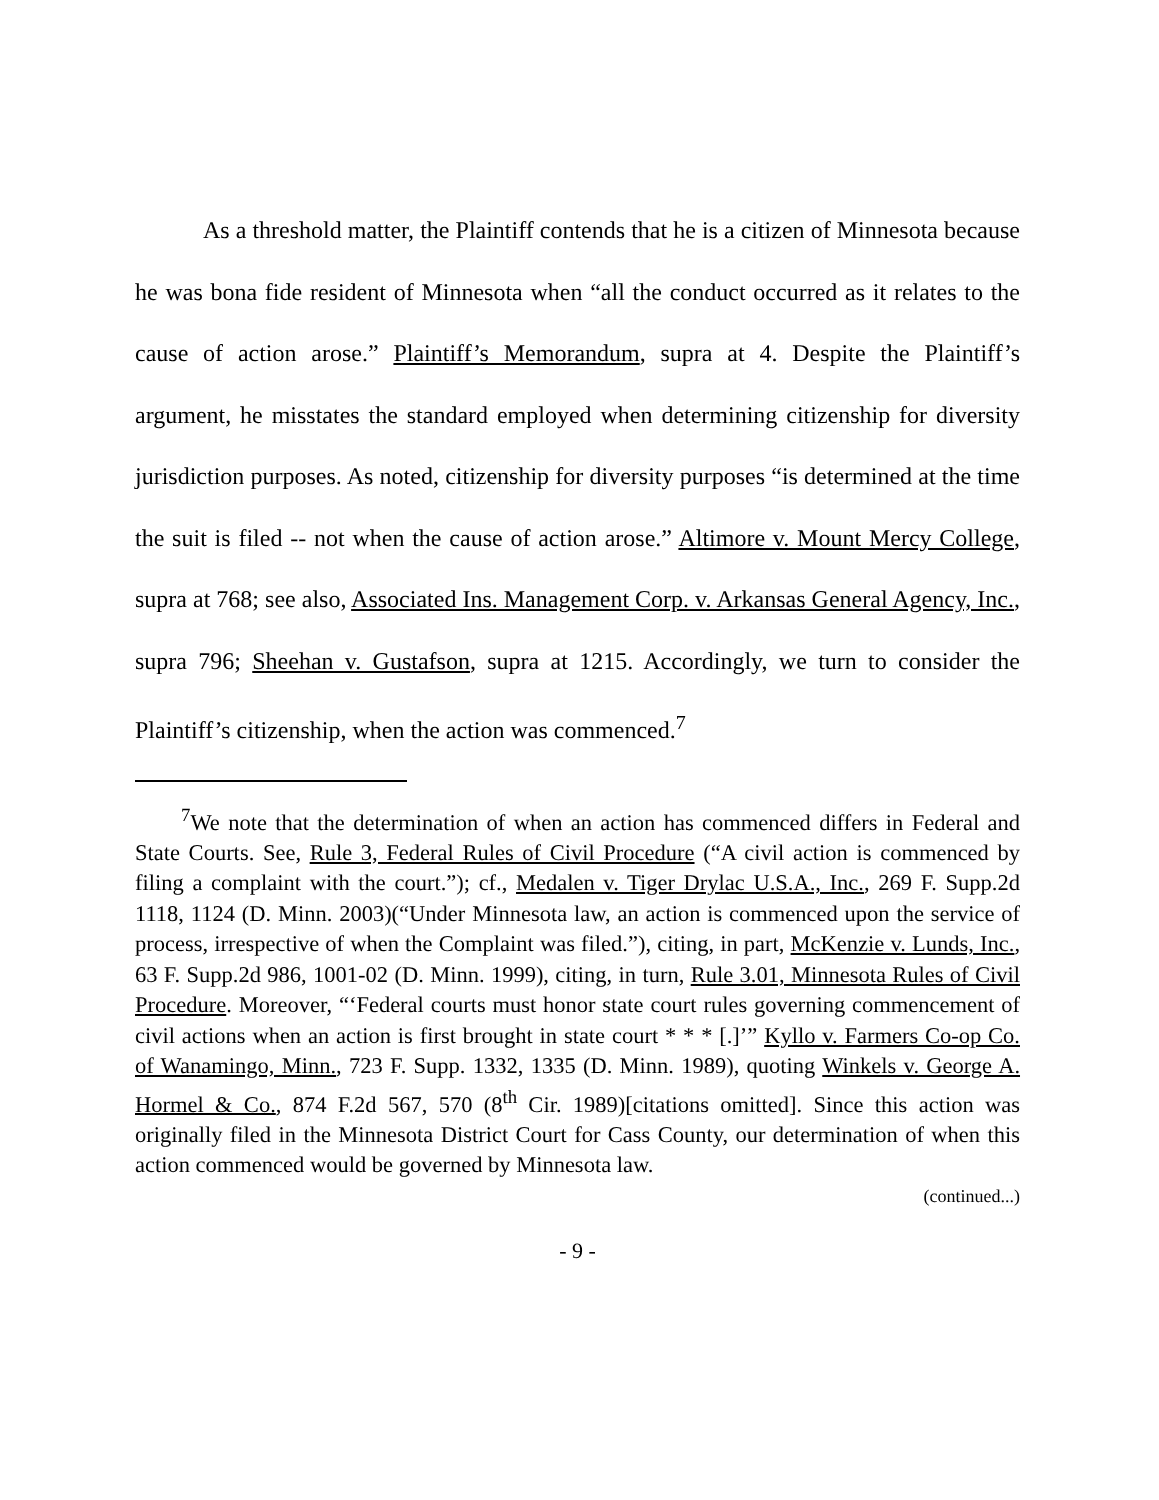As a threshold matter, the Plaintiff contends that he is a citizen of Minnesota because he was bona fide resident of Minnesota when “all the conduct occurred as it relates to the cause of action arose.” Plaintiff’s Memorandum, supra at 4. Despite the Plaintiff’s argument, he misstates the standard employed when determining citizenship for diversity jurisdiction purposes. As noted, citizenship for diversity purposes “is determined at the time the suit is filed -- not when the cause of action arose.” Altimore v. Mount Mercy College, supra at 768; see also, Associated Ins. Management Corp. v. Arkansas General Agency, Inc., supra 796; Sheehan v. Gustafson, supra at 1215. Accordingly, we turn to consider the Plaintiff’s citizenship, when the action was commenced.<sup>7</sup>
<sup>7</sup> We note that the determination of when an action has commenced differs in Federal and State Courts. See, Rule 3, Federal Rules of Civil Procedure (“A civil action is commenced by filing a complaint with the court.”); cf., Medalen v. Tiger Drylac U.S.A., Inc., 269 F. Supp.2d 1118, 1124 (D. Minn. 2003)(“Under Minnesota law, an action is commenced upon the service of process, irrespective of when the Complaint was filed.”), citing, in part, McKenzie v. Lunds, Inc., 63 F. Supp.2d 986, 1001-02 (D. Minn. 1999), citing, in turn, Rule 3.01, Minnesota Rules of Civil Procedure. Moreover, “‘Federal courts must honor state court rules governing commencement of civil actions when an action is first brought in state court * * * [.]’” Kyllo v. Farmers Co-op Co. of Wanamingo, Minn., 723 F. Supp. 1332, 1335 (D. Minn. 1989), quoting Winkels v. George A. Hormel & Co., 874 F.2d 567, 570 (8<sup>th</sup> Cir. 1989)[citations omitted]. Since this action was originally filed in the Minnesota District Court for Cass County, our determination of when this action commenced would be governed by Minnesota law.
(continued...)
- 9 -